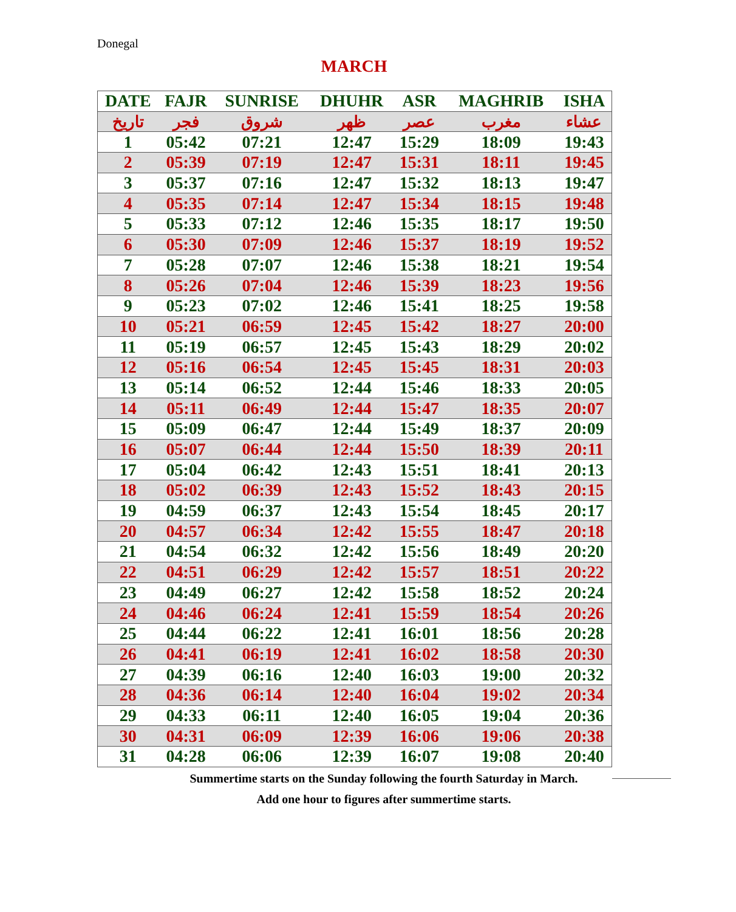Donegal
MARCH
| DATE | FAJR | SUNRISE | DHUHR | ASR | MAGHRIB | ISHA |
| --- | --- | --- | --- | --- | --- | --- |
| تاريخ | فجر | شروق | ظهر | عصر | مغرب | عشاء |
| 1 | 05:42 | 07:21 | 12:47 | 15:29 | 18:09 | 19:43 |
| 2 | 05:39 | 07:19 | 12:47 | 15:31 | 18:11 | 19:45 |
| 3 | 05:37 | 07:16 | 12:47 | 15:32 | 18:13 | 19:47 |
| 4 | 05:35 | 07:14 | 12:47 | 15:34 | 18:15 | 19:48 |
| 5 | 05:33 | 07:12 | 12:46 | 15:35 | 18:17 | 19:50 |
| 6 | 05:30 | 07:09 | 12:46 | 15:37 | 18:19 | 19:52 |
| 7 | 05:28 | 07:07 | 12:46 | 15:38 | 18:21 | 19:54 |
| 8 | 05:26 | 07:04 | 12:46 | 15:39 | 18:23 | 19:56 |
| 9 | 05:23 | 07:02 | 12:46 | 15:41 | 18:25 | 19:58 |
| 10 | 05:21 | 06:59 | 12:45 | 15:42 | 18:27 | 20:00 |
| 11 | 05:19 | 06:57 | 12:45 | 15:43 | 18:29 | 20:02 |
| 12 | 05:16 | 06:54 | 12:45 | 15:45 | 18:31 | 20:03 |
| 13 | 05:14 | 06:52 | 12:44 | 15:46 | 18:33 | 20:05 |
| 14 | 05:11 | 06:49 | 12:44 | 15:47 | 18:35 | 20:07 |
| 15 | 05:09 | 06:47 | 12:44 | 15:49 | 18:37 | 20:09 |
| 16 | 05:07 | 06:44 | 12:44 | 15:50 | 18:39 | 20:11 |
| 17 | 05:04 | 06:42 | 12:43 | 15:51 | 18:41 | 20:13 |
| 18 | 05:02 | 06:39 | 12:43 | 15:52 | 18:43 | 20:15 |
| 19 | 04:59 | 06:37 | 12:43 | 15:54 | 18:45 | 20:17 |
| 20 | 04:57 | 06:34 | 12:42 | 15:55 | 18:47 | 20:18 |
| 21 | 04:54 | 06:32 | 12:42 | 15:56 | 18:49 | 20:20 |
| 22 | 04:51 | 06:29 | 12:42 | 15:57 | 18:51 | 20:22 |
| 23 | 04:49 | 06:27 | 12:42 | 15:58 | 18:52 | 20:24 |
| 24 | 04:46 | 06:24 | 12:41 | 15:59 | 18:54 | 20:26 |
| 25 | 04:44 | 06:22 | 12:41 | 16:01 | 18:56 | 20:28 |
| 26 | 04:41 | 06:19 | 12:41 | 16:02 | 18:58 | 20:30 |
| 27 | 04:39 | 06:16 | 12:40 | 16:03 | 19:00 | 20:32 |
| 28 | 04:36 | 06:14 | 12:40 | 16:04 | 19:02 | 20:34 |
| 29 | 04:33 | 06:11 | 12:40 | 16:05 | 19:04 | 20:36 |
| 30 | 04:31 | 06:09 | 12:39 | 16:06 | 19:06 | 20:38 |
| 31 | 04:28 | 06:06 | 12:39 | 16:07 | 19:08 | 20:40 |
Summertime starts on the Sunday following the fourth Saturday in March.
Add one hour to figures after summertime starts.